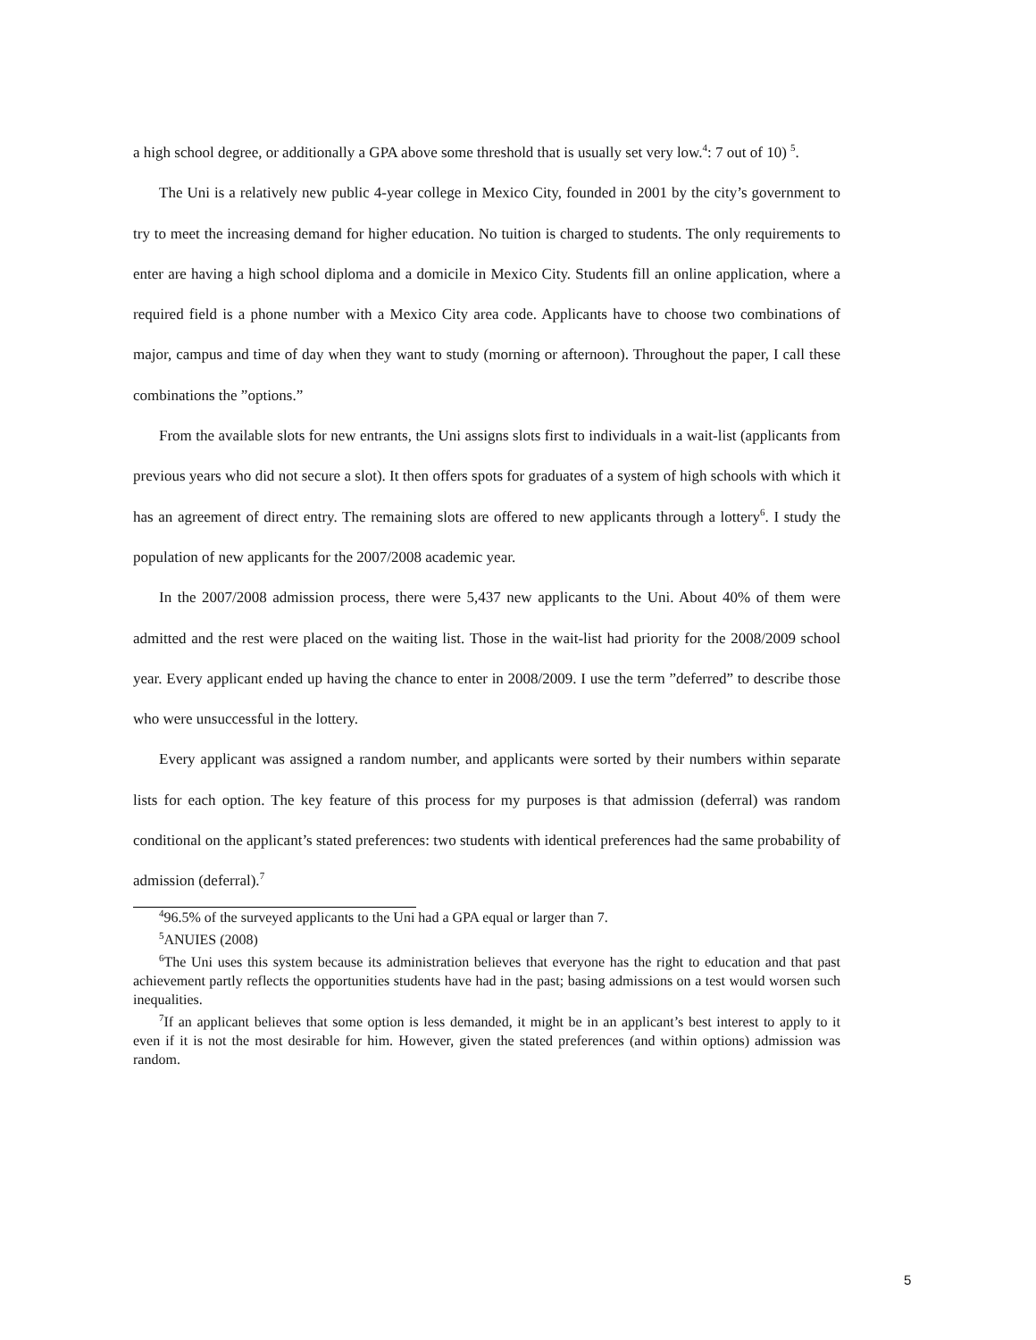a high school degree, or additionally a GPA above some threshold that is usually set very low.<sup>4</sup>: 7 out of 10) <sup>5</sup>.
The Uni is a relatively new public 4-year college in Mexico City, founded in 2001 by the city’s government to try to meet the increasing demand for higher education. No tuition is charged to students. The only requirements to enter are having a high school diploma and a domicile in Mexico City. Students fill an online application, where a required field is a phone number with a Mexico City area code. Applicants have to choose two combinations of major, campus and time of day when they want to study (morning or afternoon). Throughout the paper, I call these combinations the ”options.”
From the available slots for new entrants, the Uni assigns slots first to individuals in a wait-list (applicants from previous years who did not secure a slot). It then offers spots for graduates of a system of high schools with which it has an agreement of direct entry. The remaining slots are offered to new applicants through a lottery<sup>6</sup>. I study the population of new applicants for the 2007/2008 academic year.
In the 2007/2008 admission process, there were 5,437 new applicants to the Uni. About 40% of them were admitted and the rest were placed on the waiting list. Those in the wait-list had priority for the 2008/2009 school year. Every applicant ended up having the chance to enter in 2008/2009. I use the term ”deferred” to describe those who were unsuccessful in the lottery.
Every applicant was assigned a random number, and applicants were sorted by their numbers within separate lists for each option. The key feature of this process for my purposes is that admission (deferral) was random conditional on the applicant’s stated preferences: two students with identical preferences had the same probability of admission (deferral).<sup>7</sup>
<sup>4</sup> 96.5% of the surveyed applicants to the Uni had a GPA equal or larger than 7.
<sup>5</sup> ANUIES (2008)
<sup>6</sup> The Uni uses this system because its administration believes that everyone has the right to education and that past achievement partly reflects the opportunities students have had in the past; basing admissions on a test would worsen such inequalities.
<sup>7</sup> If an applicant believes that some option is less demanded, it might be in an applicant’s best interest to apply to it even if it is not the most desirable for him. However, given the stated preferences (and within options) admission was random.
5